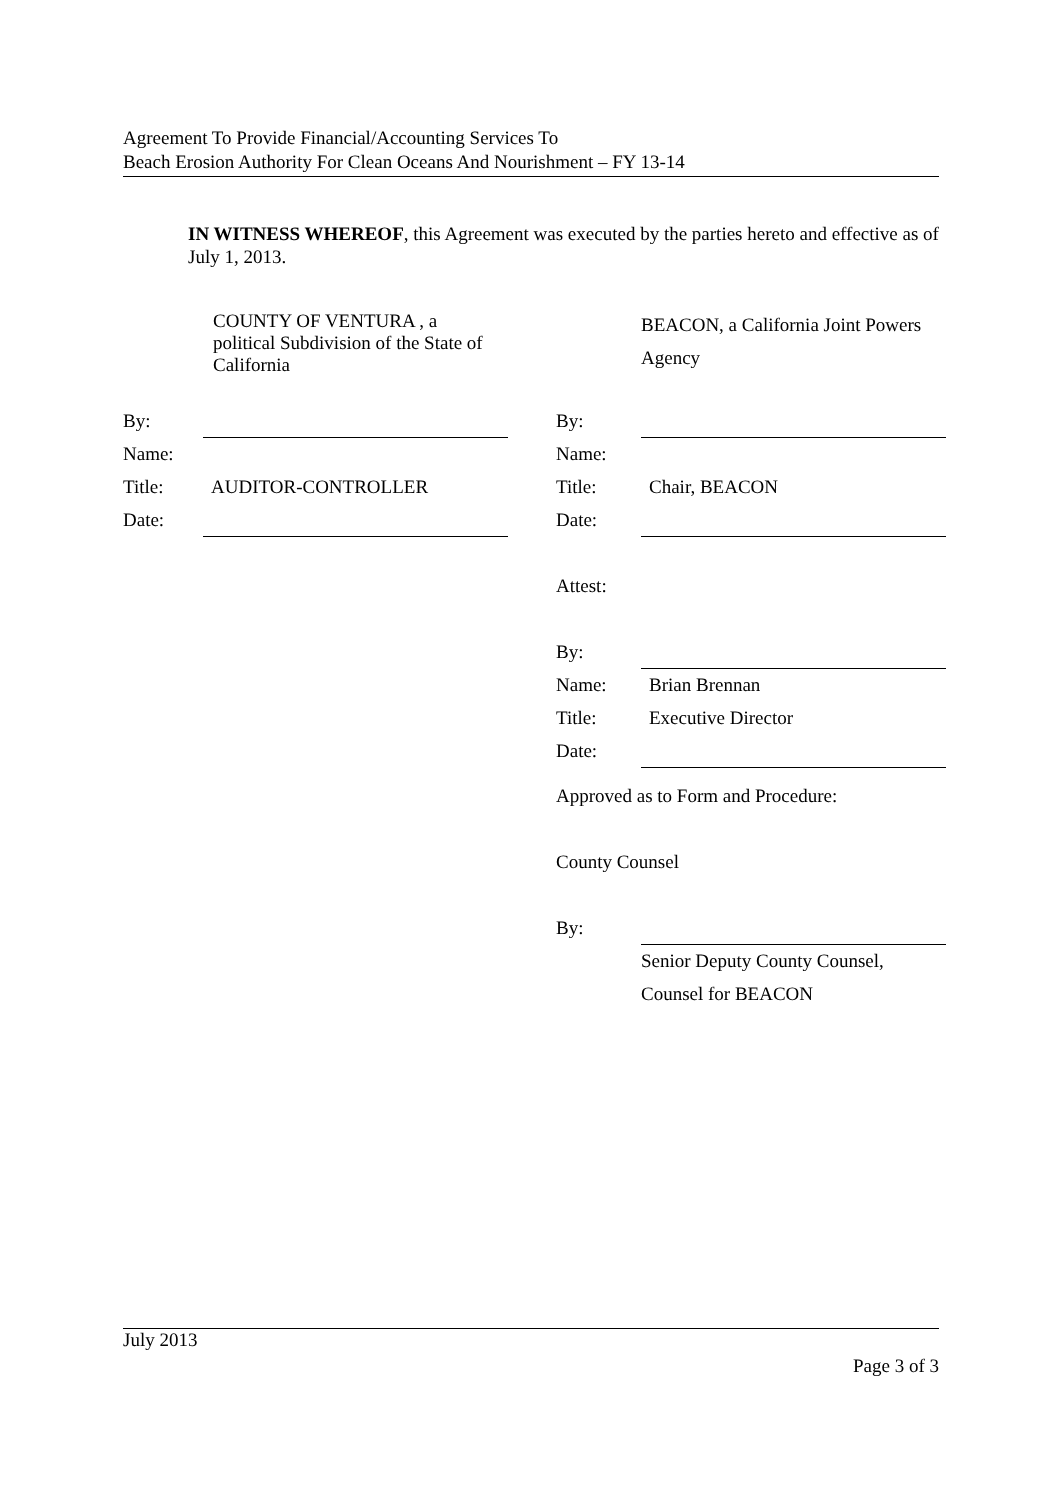Agreement To Provide Financial/Accounting Services To
Beach Erosion Authority For Clean Oceans And Nourishment – FY 13-14
IN WITNESS WHEREOF, this Agreement was executed by the parties hereto and effective as of July 1, 2013.
COUNTY OF VENTURA , a
political Subdivision of the State of
California
By:
Name:
Title: AUDITOR-CONTROLLER
Date:
BEACON, a California Joint Powers
Agency
By:
Name:
Title: Chair, BEACON
Date:
Attest:
By:
Name: Brian Brennan
Title: Executive Director
Date:
Approved as to Form and Procedure:
County Counsel
By:
Senior Deputy County Counsel,
Counsel for BEACON
July 2013
Page 3 of 3